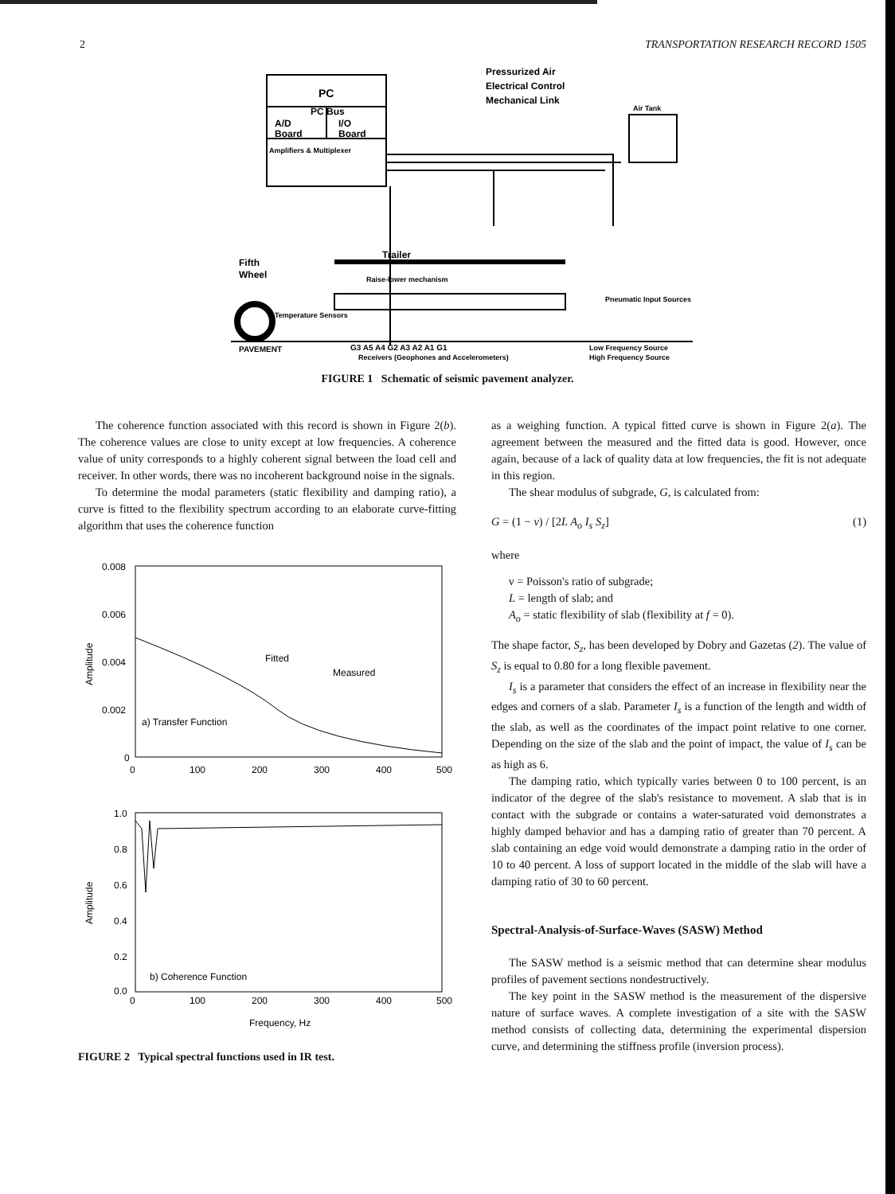2 TRANSPORTATION RESEARCH RECORD 1505
PC
PC Bus
A/D
Board
I/O
Board
Amplifiers & Multiplexer
Pressurized Air
Electrical Control
Mechanical Link
Air Tank
Trailer
Fifth
Wheel
Raise-lower mechanism
Temperature Sensors
Pneumatic Input Sources
PAVEMENT
G3 A5 A4 G2 A3 A2 A1 G1
Receivers (Geophones and Accelerometers)
Low Frequency Source
High Frequency Source
FIGURE 1 Schematic of seismic pavement analyzer.
The coherence function associated with this record is shown in Figure 2(b). The coherence values are close to unity except at low frequencies. A coherence value of unity corresponds to a highly coherent signal between the load cell and receiver. In other words, there was no incoherent background noise in the signals.
To determine the modal parameters (static flexibility and damping ratio), a curve is fitted to the flexibility spectrum according to an elaborate curve-fitting algorithm that uses the coherence function
0.008
0.006
0.004
0.002
0
0
100
200
300
400
500
a) Transfer Function
Fitted
Measured
1.0
0.8
0.6
0.4
0.2
0.0
0
100
200
300
400
500
b) Coherence Function
Frequency, Hz
Amplitude
Amplitude
FIGURE 2 Typical spectral functions used in IR test.
as a weighing function. A typical fitted curve is shown in Figure 2(a). The agreement between the measured and the fitted data is good. However, once again, because of a lack of quality data at low frequencies, the fit is not adequate in this region.
The shear modulus of subgrade, G, is calculated from:
G = (1 − ν) / [2L A<sub>o</sub> I<sub>s</sub> S<sub>z</sub>] (1)
where
ν = Poisson's ratio of subgrade;
L = length of slab; and
A<sub>o</sub> = static flexibility of slab (flexibility at f = 0).
The shape factor, S<sub>z</sub>, has been developed by Dobry and Gazetas (2). The value of S<sub>z</sub> is equal to 0.80 for a long flexible pavement.
I<sub>s</sub> is a parameter that considers the effect of an increase in flexibility near the edges and corners of a slab. Parameter I<sub>s</sub> is a function of the length and width of the slab, as well as the coordinates of the impact point relative to one corner. Depending on the size of the slab and the point of impact, the value of I<sub>s</sub> can be as high as 6.
The damping ratio, which typically varies between 0 to 100 percent, is an indicator of the degree of the slab's resistance to movement. A slab that is in contact with the subgrade or contains a water-saturated void demonstrates a highly damped behavior and has a damping ratio of greater than 70 percent. A slab containing an edge void would demonstrate a damping ratio in the order of 10 to 40 percent. A loss of support located in the middle of the slab will have a damping ratio of 30 to 60 percent.
Spectral-Analysis-of-Surface-Waves (SASW) Method
The SASW method is a seismic method that can determine shear modulus profiles of pavement sections nondestructively.
The key point in the SASW method is the measurement of the dispersive nature of surface waves. A complete investigation of a site with the SASW method consists of collecting data, determining the experimental dispersion curve, and determining the stiffness profile (inversion process).